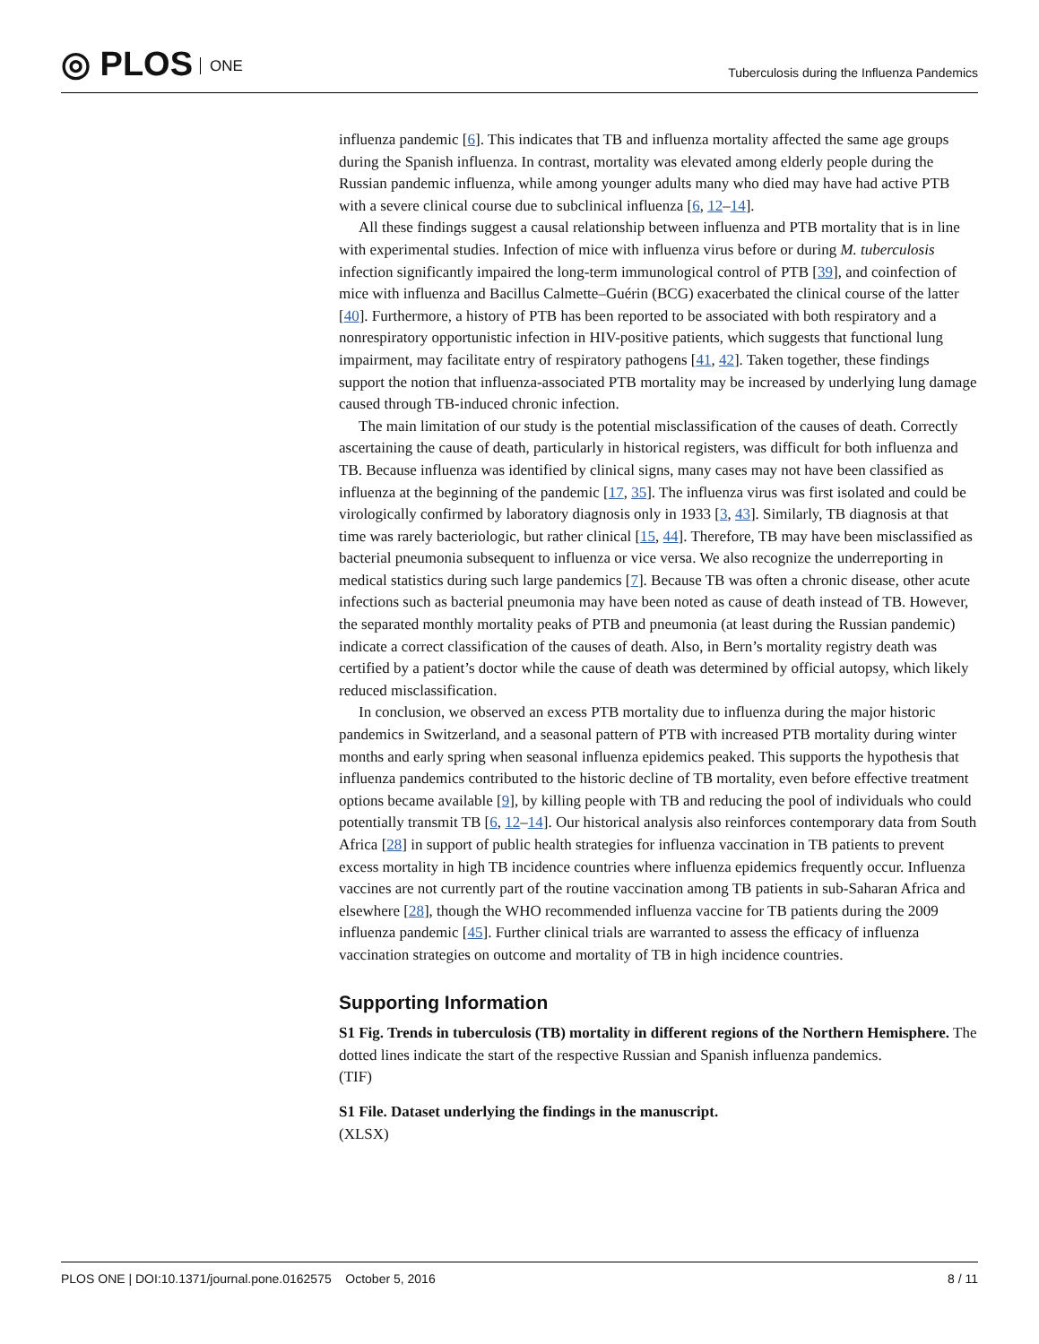◎ PLOS ONE
Tuberculosis during the Influenza Pandemics
influenza pandemic [6]. This indicates that TB and influenza mortality affected the same age groups during the Spanish influenza. In contrast, mortality was elevated among elderly people during the Russian pandemic influenza, while among younger adults many who died may have had active PTB with a severe clinical course due to subclinical influenza [6, 12–14].
All these findings suggest a causal relationship between influenza and PTB mortality that is in line with experimental studies. Infection of mice with influenza virus before or during M. tuberculosis infection significantly impaired the long-term immunological control of PTB [39], and coinfection of mice with influenza and Bacillus Calmette–Guérin (BCG) exacerbated the clinical course of the latter [40]. Furthermore, a history of PTB has been reported to be associated with both respiratory and a nonrespiratory opportunistic infection in HIV-positive patients, which suggests that functional lung impairment, may facilitate entry of respiratory pathogens [41, 42]. Taken together, these findings support the notion that influenza-associated PTB mortality may be increased by underlying lung damage caused through TB-induced chronic infection.
The main limitation of our study is the potential misclassification of the causes of death. Correctly ascertaining the cause of death, particularly in historical registers, was difficult for both influenza and TB. Because influenza was identified by clinical signs, many cases may not have been classified as influenza at the beginning of the pandemic [17, 35]. The influenza virus was first isolated and could be virologically confirmed by laboratory diagnosis only in 1933 [3, 43]. Similarly, TB diagnosis at that time was rarely bacteriologic, but rather clinical [15, 44]. Therefore, TB may have been misclassified as bacterial pneumonia subsequent to influenza or vice versa. We also recognize the underreporting in medical statistics during such large pandemics [7]. Because TB was often a chronic disease, other acute infections such as bacterial pneumonia may have been noted as cause of death instead of TB. However, the separated monthly mortality peaks of PTB and pneumonia (at least during the Russian pandemic) indicate a correct classification of the causes of death. Also, in Bern’s mortality registry death was certified by a patient’s doctor while the cause of death was determined by official autopsy, which likely reduced misclassification.
In conclusion, we observed an excess PTB mortality due to influenza during the major historic pandemics in Switzerland, and a seasonal pattern of PTB with increased PTB mortality during winter months and early spring when seasonal influenza epidemics peaked. This supports the hypothesis that influenza pandemics contributed to the historic decline of TB mortality, even before effective treatment options became available [9], by killing people with TB and reducing the pool of individuals who could potentially transmit TB [6, 12–14]. Our historical analysis also reinforces contemporary data from South Africa [28] in support of public health strategies for influenza vaccination in TB patients to prevent excess mortality in high TB incidence countries where influenza epidemics frequently occur. Influenza vaccines are not currently part of the routine vaccination among TB patients in sub-Saharan Africa and elsewhere [28], though the WHO recommended influenza vaccine for TB patients during the 2009 influenza pandemic [45]. Further clinical trials are warranted to assess the efficacy of influenza vaccination strategies on outcome and mortality of TB in high incidence countries.
Supporting Information
S1 Fig. Trends in tuberculosis (TB) mortality in different regions of the Northern Hemisphere. The dotted lines indicate the start of the respective Russian and Spanish influenza pandemics.
(TIF)
S1 File. Dataset underlying the findings in the manuscript.
(XLSX)
PLOS ONE | DOI:10.1371/journal.pone.0162575 October 5, 2016 8 / 11